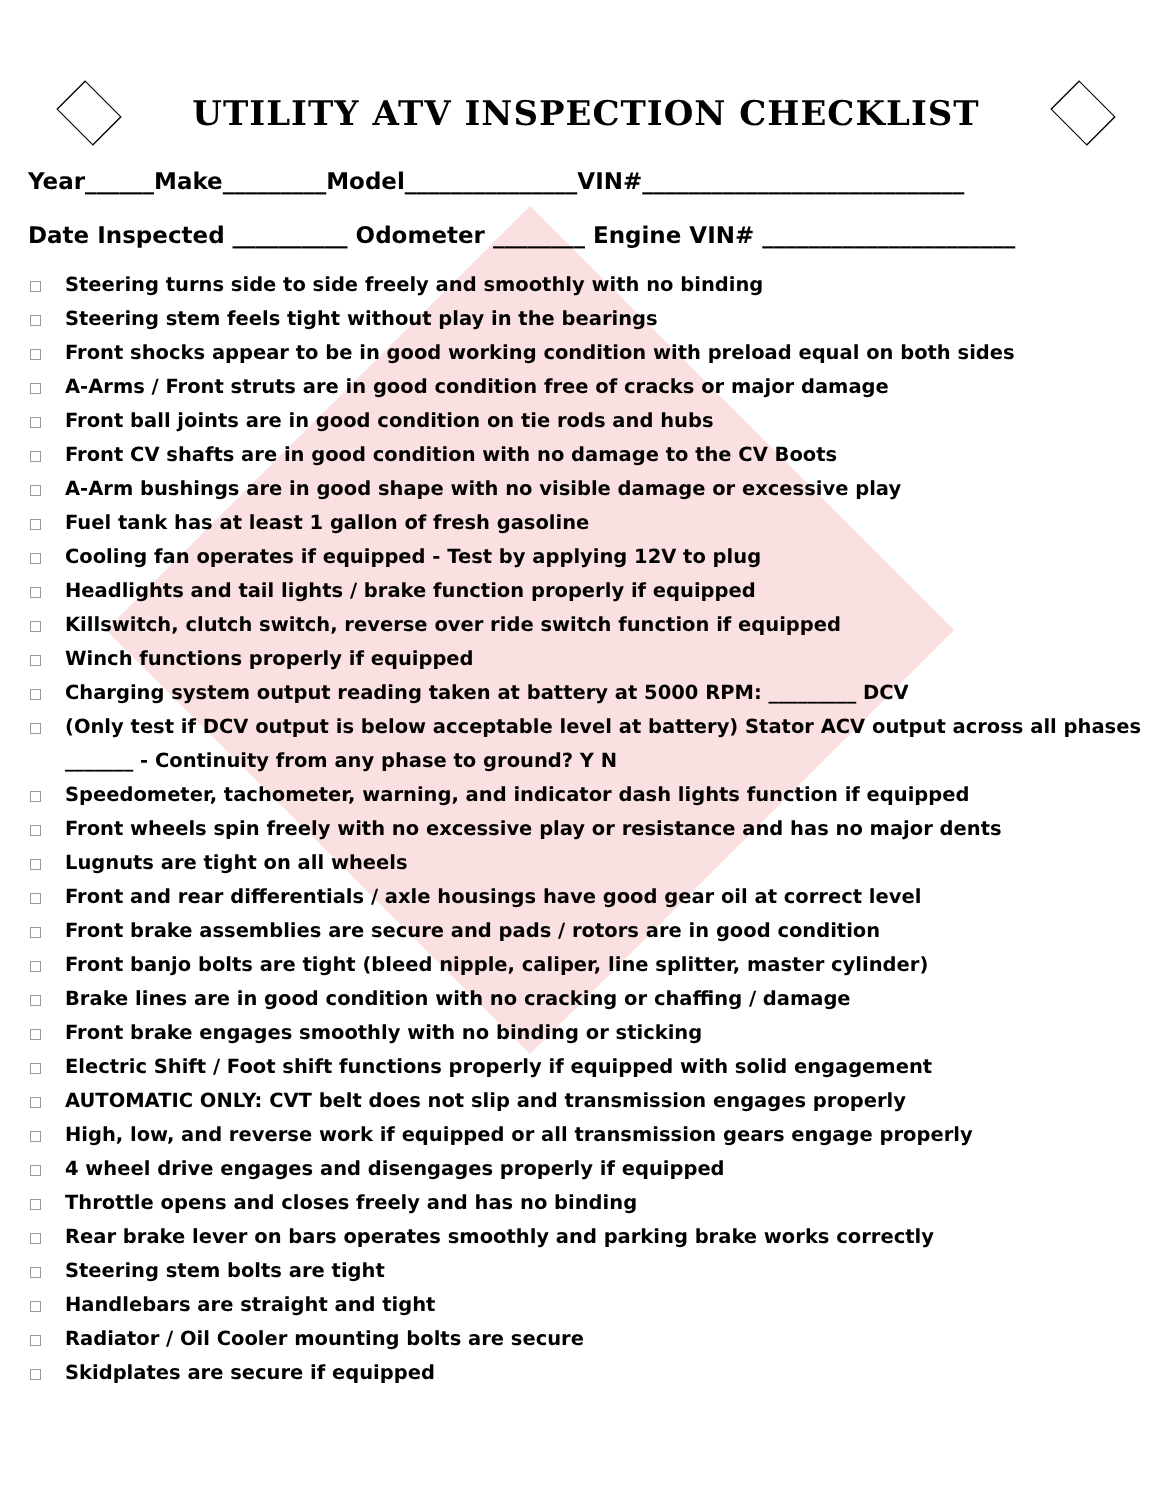UTILITY ATV INSPECTION CHECKLIST
Year______Make_________Model_______________VIN#____________________________
Date Inspected __________ Odometer ________ Engine VIN# ______________________
Steering turns side to side freely and smoothly with no binding
Steering stem feels tight without play in the bearings
Front shocks appear to be in good working condition with preload equal on both sides
A-Arms / Front struts are in good condition free of cracks or major damage
Front ball joints are in good condition on tie rods and hubs
Front CV shafts are in good condition with no damage to the CV Boots
A-Arm bushings are in good shape with no visible damage or excessive play
Fuel tank has at least 1 gallon of fresh gasoline
Cooling fan operates if equipped - Test by applying 12V to plug
Headlights and tail lights / brake function properly if equipped
Killswitch, clutch switch, reverse over ride switch function if equipped
Winch functions properly if equipped
Charging system output reading taken at battery at 5000 RPM: _________ DCV
(Only test if DCV output is below acceptable level at battery) Stator ACV output across all phases _______ - Continuity from any phase to ground? Y N
Speedometer, tachometer, warning, and indicator dash lights function if equipped
Front wheels spin freely with no excessive play or resistance and has no major dents
Lugnuts are tight on all wheels
Front and rear differentials / axle housings have good gear oil at correct level
Front brake assemblies are secure and pads / rotors are in good condition
Front banjo bolts are tight (bleed nipple, caliper, line splitter, master cylinder)
Brake lines are in good condition with no cracking or chaffing / damage
Front brake engages smoothly with no binding or sticking
Electric Shift / Foot shift functions properly if equipped with solid engagement
AUTOMATIC ONLY: CVT belt does not slip and transmission engages properly
High, low, and reverse work if equipped or all transmission gears engage properly
4 wheel drive engages and disengages properly if equipped
Throttle opens and closes freely and has no binding
Rear brake lever on bars operates smoothly and parking brake works correctly
Steering stem bolts are tight
Handlebars are straight and tight
Radiator / Oil Cooler mounting bolts are secure
Skidplates are secure if equipped